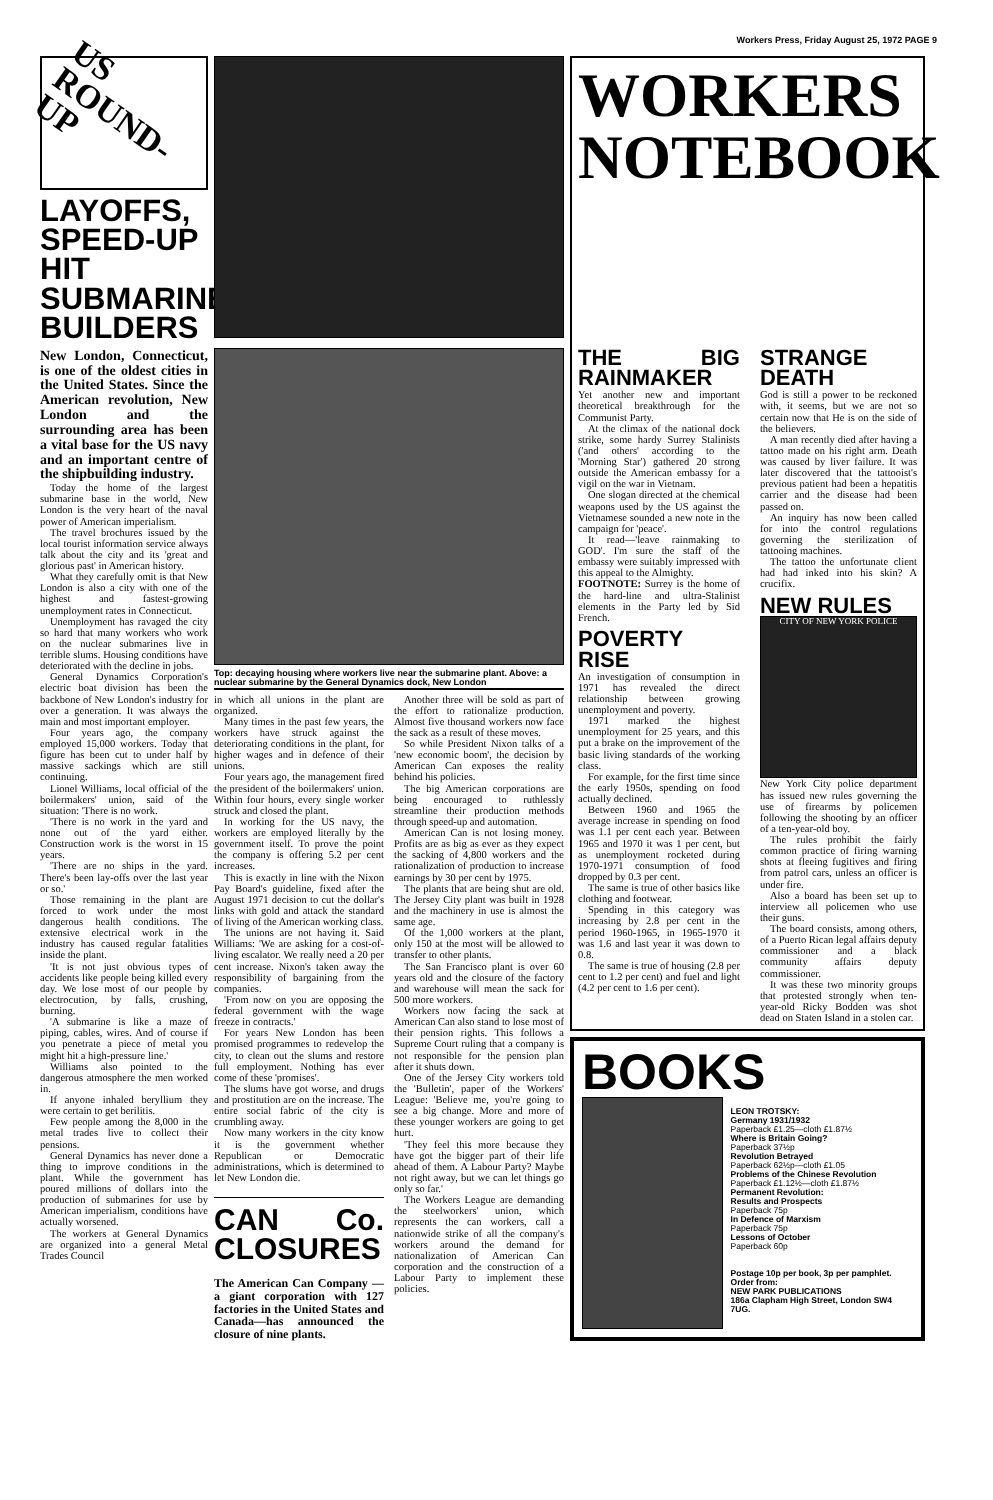Workers Press, Friday August 25, 1972 PAGE 9
US ROUND-UP
LAYOFFS, SPEED-UP HIT SUBMARINE BUILDERS
New London, Connecticut, is one of the oldest cities in the United States. Since the American revolution, New London and the surrounding area has been a vital base for the US navy and an important centre of the shipbuilding industry.
Today the home of the largest submarine base in the world, New London is the very heart of the naval power of American imperialism.
The travel brochures issued by the local tourist information service always talk about the city and its 'great and glorious past' in American history.
What they carefully omit is that New London is also a city with one of the highest and fastest-growing unemployment rates in Connecticut.
Unemployment has ravaged the city so hard that many workers who work on the nuclear submarines live in terrible slums. Housing conditions have deteriorated with the decline in jobs.
General Dynamics Corporation's electric boat division has been the backbone of New London's industry for over a generation. It was always the main and most important employer.
Four years ago, the company employed 15,000 workers. Today that figure has been cut to under half by massive sackings which are still continuing.
Lionel Williams, local official of the boilermakers' union, said of the situation: 'There is no work.
'There is no work in the yard and none out of the yard either. Construction work is the worst in 15 years.
'There are no ships in the yard. There's been lay-offs over the last year or so.'
Those remaining in the plant are forced to work under the most dangerous health conditions. The extensive electrical work in the industry has caused regular fatalities inside the plant.
'It is not just obvious types of accidents like people being killed every day. We lose most of our people by electrocution, by falls, crushing, burning.
'A submarine is like a maze of piping, cables, wires. And of course if you penetrate a piece of metal you might hit a high-pressure line.'
Williams also pointed to the dangerous atmosphere the men worked in.
If anyone inhaled beryllium they were certain to get berilitis.
Few people among the 8,000 in the metal trades live to collect their pensions.
General Dynamics has never done a thing to improve conditions in the plant. While the government has poured millions of dollars into the production of submarines for use by American imperialism, conditions have actually worsened.
The workers at General Dynamics are organized into a general Metal Trades Council
Top: decaying housing where workers live near the submarine plant. Above: a nuclear submarine by the General Dynamics dock, New London
in which all unions in the plant are organized.
Many times in the past few years, the workers have struck against the deteriorating conditions in the plant, for higher wages and in defence of their unions.
Four years ago, the management fired the president of the boilermakers' union. Within four hours, every single worker struck and closed the plant.
In working for the US navy, the workers are employed literally by the government itself. To prove the point the company is offering 5.2 per cent increases.
This is exactly in line with the Nixon Pay Board's guideline, fixed after the August 1971 decision to cut the dollar's links with gold and attack the standard of living of the American working class.
The unions are not having it. Said Williams: 'We are asking for a cost-of-living escalator. We really need a 20 per cent increase. Nixon's taken away the responsibility of bargaining from the companies.
'From now on you are opposing the federal government with the wage freeze in contracts.'
For years New London has been promised programmes to redevelop the city, to clean out the slums and restore full employment. Nothing has ever come of these 'promises'.
The slums have got worse, and drugs and prostitution are on the increase. The entire social fabric of the city is crumbling away.
Now many workers in the city know it is the government whether Republican or Democratic administrations, which is determined to let New London die.
CAN Co. CLOSURES
The American Can Company —a giant corporation with 127 factories in the United States and Canada—has announced the closure of nine plants.
Another three will be sold as part of the effort to rationalize production. Almost five thousand workers now face the sack as a result of these moves.
So while President Nixon talks of a 'new economic boom', the decision by American Can exposes the reality behind his policies.
The big American corporations are being encouraged to ruthlessly streamline their production methods through speed-up and automation.
American Can is not losing money. Profits are as big as ever as they expect the sacking of 4,800 workers and the rationalization of production to increase earnings by 30 per cent by 1975.
The plants that are being shut are old. The Jersey City plant was built in 1928 and the machinery in use is almost the same age.
Of the 1,000 workers at the plant, only 150 at the most will be allowed to transfer to other plants.
The San Francisco plant is over 60 years old and the closure of the factory and warehouse will mean the sack for 500 more workers.
Workers now facing the sack at American Can also stand to lose most of their pension rights. This follows a Supreme Court ruling that a company is not responsible for the pension plan after it shuts down.
One of the Jersey City workers told the 'Bulletin', paper of the Workers' League: 'Believe me, you're going to see a big change. More and more of these younger workers are going to get hurt.
'They feel this more because they have got the bigger part of their life ahead of them. A Labour Party? Maybe not right away, but we can let things go only so far.'
The Workers League are demanding the steelworkers' union, which represents the can workers, call a nationwide strike of all the company's workers around the demand for nationalization of American Can corporation and the construction of a Labour Party to implement these policies.
WORKERS NOTEBOOK
THE BIG RAINMAKER
Yet another new and important theoretical breakthrough for the Communist Party.
At the climax of the national dock strike, some hardy Surrey Stalinists ('and others' according to the 'Morning Star') gathered 20 strong outside the American embassy for a vigil on the war in Vietnam.
One slogan directed at the chemical weapons used by the US against the Vietnamese sounded a new note in the campaign for 'peace'.
It read—'leave rainmaking to GOD'. I'm sure the staff of the embassy were suitably impressed with this appeal to the Almighty.
FOOTNOTE: Surrey is the home of the hard-line and ultra-Stalinist elements in the Party led by Sid French.
POVERTY RISE
An investigation of consumption in 1971 has revealed the direct relationship between growing unemployment and poverty.
1971 marked the highest unemployment for 25 years, and this put a brake on the improvement of the basic living standards of the working class.
For example, for the first time since the early 1950s, spending on food actually declined.
Between 1960 and 1965 the average increase in spending on food was 1.1 per cent each year. Between 1965 and 1970 it was 1 per cent, but as unemployment rocketed during 1970-1971 consumption of food dropped by 0.3 per cent.
The same is true of other basics like clothing and footwear.
Spending in this category was increasing by 2.8 per cent in the period 1960-1965, in 1965-1970 it was 1.6 and last year it was down to 0.8.
The same is true of housing (2.8 per cent to 1.2 per cent) and fuel and light (4.2 per cent to 1.6 per cent).
STRANGE DEATH
God is still a power to be reckoned with, it seems, but we are not so certain now that He is on the side of the believers.
A man recently died after having a tattoo made on his right arm. Death was caused by liver failure. It was later discovered that the tattooist's previous patient had been a hepatitis carrier and the disease had been passed on.
An inquiry has now been called for into the control regulations governing the sterilization of tattooing machines.
The tattoo the unfortunate client had had inked into his skin? A crucifix.
NEW RULES
CITY OF NEW YORK POLICE
New York City police department has issued new rules governing the use of firearms by policemen following the shooting by an officer of a ten-year-old boy.
The rules prohibit the fairly common practice of firing warning shots at fleeing fugitives and firing from patrol cars, unless an officer is under fire.
Also a board has been set up to interview all policemen who use their guns.
The board consists, among others, of a Puerto Rican legal affairs deputy commissioner and a black community affairs deputy commissioner.
It was these two minority groups that protested strongly when ten-year-old Ricky Bodden was shot dead on Staten Island in a stolen car.
BOOKS
LEON TROTSKY:
Germany 1931/1932
Paperback £1.25—cloth £1.87½
Where is Britain Going?
Paperback 37½p
Revolution Betrayed
Paperback 62½p—cloth £1.05
Problems of the Chinese Revolution
Paperback £1.12½—cloth £1.87½
Permanent Revolution:
Results and Prospects
Paperback 75p
In Defence of Marxism
Paperback 75p
Lessons of October
Paperback 60p
Postage 10p per book, 3p per pamphlet. Order from:
NEW PARK PUBLICATIONS
186a Clapham High Street, London SW4 7UG.